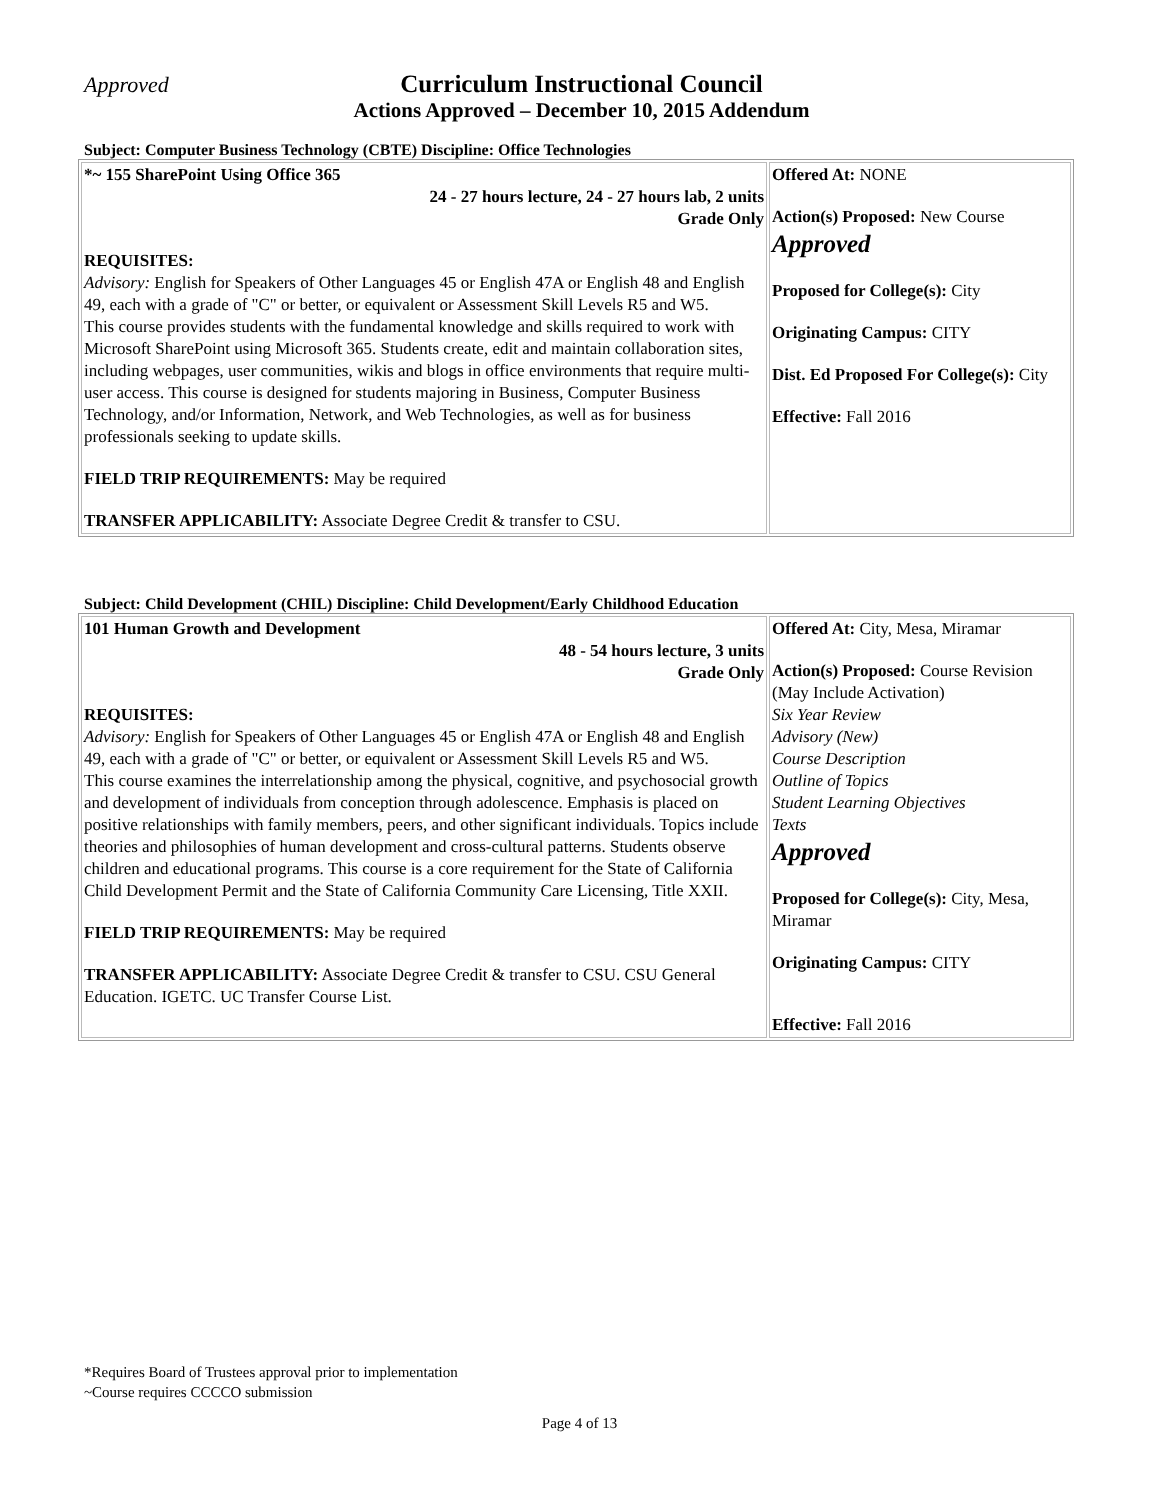Approved Curriculum Instructional Council
Actions Approved – December 10, 2015 Addendum
Subject: Computer Business Technology (CBTE) Discipline: Office Technologies
| *~ 155 SharePoint Using Office 365 24 - 27 hours lecture, 24 - 27 hours lab, 2 units Grade Only REQUISITES: Advisory: English for Speakers of Other Languages 45 or English 47A or English 48 and English 49, each with a grade of "C" or better, or equivalent or Assessment Skill Levels R5 and W5. This course provides students with the fundamental knowledge and skills required to work with Microsoft SharePoint using Microsoft 365. Students create, edit and maintain collaboration sites, including webpages, user communities, wikis and blogs in office environments that require multi-user access. This course is designed for students majoring in Business, Computer Business Technology, and/or Information, Network, and Web Technologies, as well as for business professionals seeking to update skills. FIELD TRIP REQUIREMENTS: May be required TRANSFER APPLICABILITY: Associate Degree Credit & transfer to CSU. | Offered At: NONE Action(s) Proposed: New Course Approved Proposed for College(s): City Originating Campus: CITY Dist. Ed Proposed For College(s): City Effective: Fall 2016 |
Subject: Child Development (CHIL) Discipline: Child Development/Early Childhood Education
| 101 Human Growth and Development 48 - 54 hours lecture, 3 units Grade Only REQUISITES: Advisory: English for Speakers of Other Languages 45 or English 47A or English 48 and English 49, each with a grade of "C" or better, or equivalent or Assessment Skill Levels R5 and W5. This course examines the interrelationship among the physical, cognitive, and psychosocial growth and development of individuals from conception through adolescence. Emphasis is placed on positive relationships with family members, peers, and other significant individuals. Topics include theories and philosophies of human development and cross-cultural patterns. Students observe children and educational programs. This course is a core requirement for the State of California Child Development Permit and the State of California Community Care Licensing, Title XXII. FIELD TRIP REQUIREMENTS: May be required TRANSFER APPLICABILITY: Associate Degree Credit & transfer to CSU. CSU General Education. IGETC. UC Transfer Course List. | Offered At: City, Mesa, Miramar Action(s) Proposed: Course Revision (May Include Activation) Six Year Review Advisory (New) Course Description Outline of Topics Student Learning Objectives Texts Approved Proposed for College(s): City, Mesa, Miramar Originating Campus: CITY Effective: Fall 2016 |
*Requires Board of Trustees approval prior to implementation
~Course requires CCCCO submission
Page 4 of 13